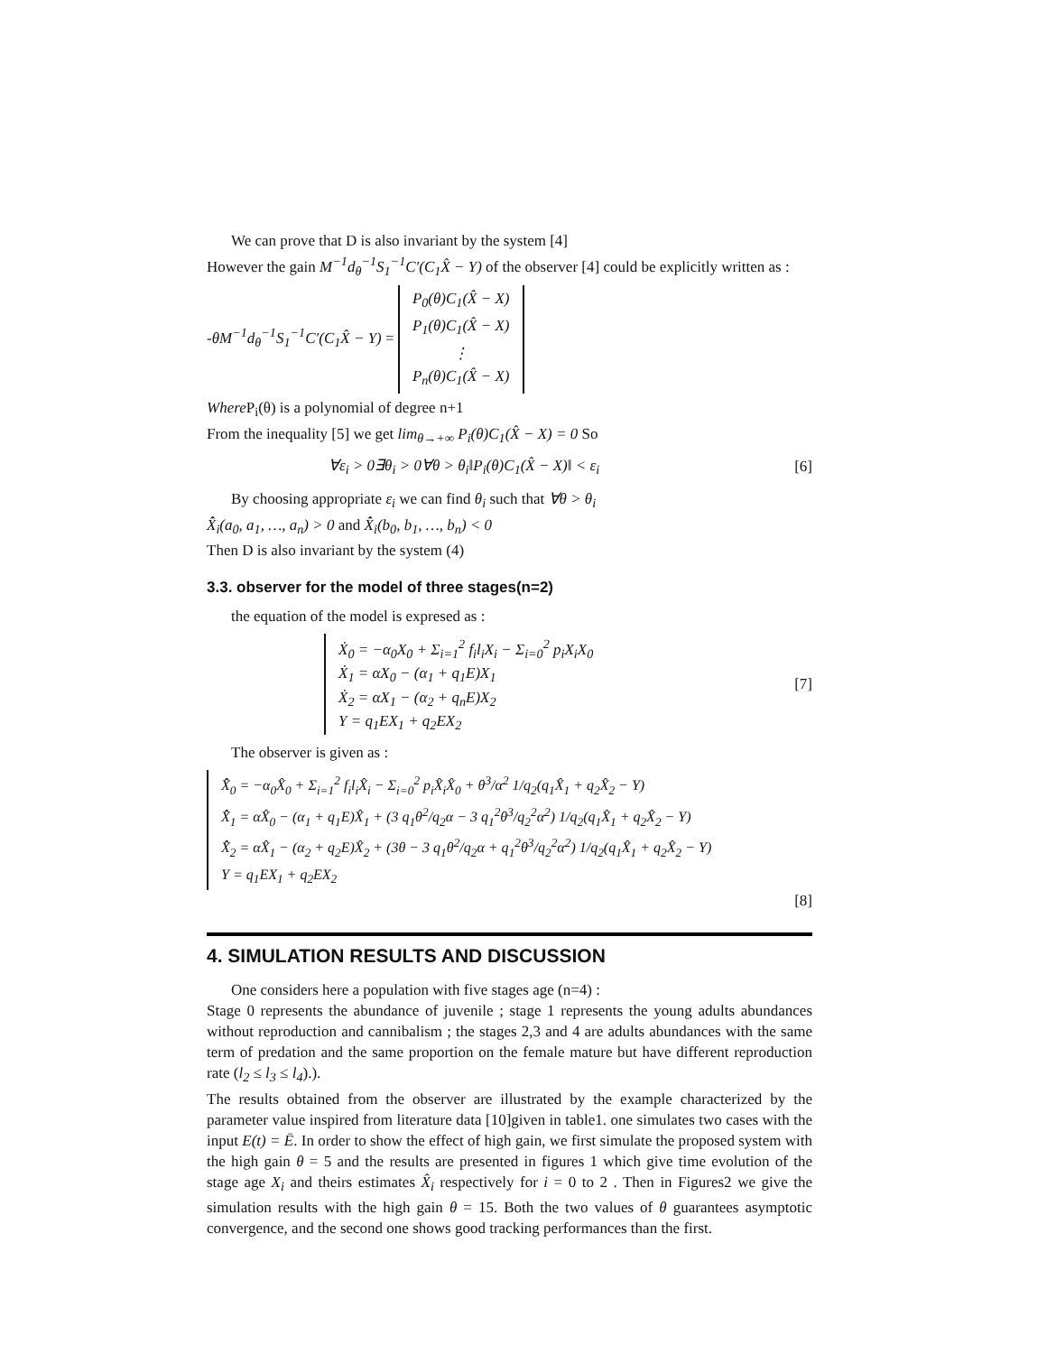We can prove that D is also invariant by the system [4]
However the gain M<sup>−1</sup>d<sub>θ</sub><sup>−1</sup>S<sub>1</sub><sup>−1</sup>C′(C<sub>1</sub>X̂ − Y) of the observer [4] could be explicitly written as :
-θM<sup>−1</sup>d<sub>θ</sub><sup>−1</sup>S<sub>1</sub><sup>−1</sup>C′(C<sub>1</sub>X̂ − Y) = P<sub>0</sub>(θ)C<sub>1</sub>(X̂ − X)
P<sub>1</sub>(θ)C<sub>1</sub>(X̂ − X)
⋮
P<sub>n</sub>(θ)C<sub>1</sub>(X̂ − X)
Where P<sub>i</sub>(θ) is a polynomial of degree n+1
From the inequality [5] we get lim<sub>θ→+∞</sub> P<sub>i</sub>(θ)C<sub>1</sub>(X̂ − X) = 0 So
∀ε<sub>i</sub> > 0∃θ<sub>i</sub> > 0∀θ > θ<sub>i</sub>‖P<sub>i</sub>(θ)C<sub>1</sub>(X̂ − X)‖ < ε<sub>i</sub> [6]
By choosing appropriate ε<sub>i</sub> we can find θ<sub>i</sub> such that ∀θ > θ<sub>i</sub>
X̂̇<sub>i</sub>(a<sub>0</sub>, a<sub>1</sub>, …, a<sub>n</sub>) > 0 and X̂̇<sub>i</sub>(b<sub>0</sub>, b<sub>1</sub>, …, b<sub>n</sub>) < 0
Then D is also invariant by the system (4)
3.3. observer for the model of three stages(n=2)
the equation of the model is expresed as :
Ẋ<sub>0</sub> = −α<sub>0</sub>X<sub>0</sub> + Σ<sub>i=1</sub><sup>2</sup> f<sub>i</sub>l<sub>i</sub>X<sub>i</sub> − Σ<sub>i=0</sub><sup>2</sup> p<sub>i</sub>X<sub>i</sub>X<sub>0</sub>
Ẋ<sub>1</sub> = αX<sub>0</sub> − (α<sub>1</sub> + q<sub>1</sub>E)X<sub>1</sub>
Ẋ<sub>2</sub> = αX<sub>1</sub> − (α<sub>2</sub> + q<sub>n</sub>E)X<sub>2</sub>
Y = q<sub>1</sub>EX<sub>1</sub> + q<sub>2</sub>EX<sub>2</sub>
[7]
The observer is given as :
X̂̇<sub>0</sub> = −α<sub>0</sub>X̂<sub>0</sub> + Σ<sub>i=1</sub><sup>2</sup> f<sub>i</sub>l<sub>i</sub>X̂<sub>i</sub> − Σ<sub>i=0</sub><sup>2</sup> p<sub>i</sub>X̂<sub>i</sub>X̂<sub>0</sub> + θ<sup>3</sup>/α<sup>2</sup> 1/q<sub>2</sub>(q<sub>1</sub>X̂<sub>1</sub> + q<sub>2</sub>X̂<sub>2</sub> − Y)
X̂̇<sub>1</sub> = αX̂<sub>0</sub> − (α<sub>1</sub> + q<sub>1</sub>E)X̂<sub>1</sub> + (3 q<sub>1</sub>θ<sup>2</sup>/q<sub>2</sub>α − 3 q<sub>1</sub><sup>2</sup>θ<sup>3</sup>/q<sub>2</sub><sup>2</sup>α<sup>2</sup>) 1/q<sub>2</sub>(q<sub>1</sub>X̂<sub>1</sub> + q<sub>2</sub>X̂<sub>2</sub> − Y)
X̂̇<sub>2</sub> = αX̂<sub>1</sub> − (α<sub>2</sub> + q<sub>2</sub>E)X̂<sub>2</sub> + (3θ − 3 q<sub>1</sub>θ<sup>2</sup>/q<sub>2</sub>α + q<sub>1</sub><sup>2</sup>θ<sup>3</sup>/q<sub>2</sub><sup>2</sup>α<sup>2</sup>) 1/q<sub>2</sub>(q<sub>1</sub>X̂<sub>1</sub> + q<sub>2</sub>X̂<sub>2</sub> − Y)
Y = q<sub>1</sub>EX<sub>1</sub> + q<sub>2</sub>EX<sub>2</sub>
[8]
4. SIMULATION RESULTS AND DISCUSSION
One considers here a population with five stages age (n=4) :
Stage 0 represents the abundance of juvenile ; stage 1 represents the young adults abundances without reproduction and cannibalism ; the stages 2,3 and 4 are adults abundances with the same term of predation and the same proportion on the female mature but have different reproduction rate (l<sub>2</sub> ≤ l<sub>3</sub> ≤ l<sub>4</sub>).).
The results obtained from the observer are illustrated by the example characterized by the parameter value inspired from literature data [10]given in table1. one simulates two cases with the input E(t) = Ē. In order to show the effect of high gain, we first simulate the proposed system with the high gain θ = 5 and the results are presented in figures 1 which give time evolution of the stage age X<sub>i</sub> and theirs estimates X̂<sub>i</sub> respectively for i = 0 to 2 . Then in Figures2 we give the simulation results with the high gain θ = 15. Both the two values of θ guarantees asymptotic convergence, and the second one shows good tracking performances than the first.